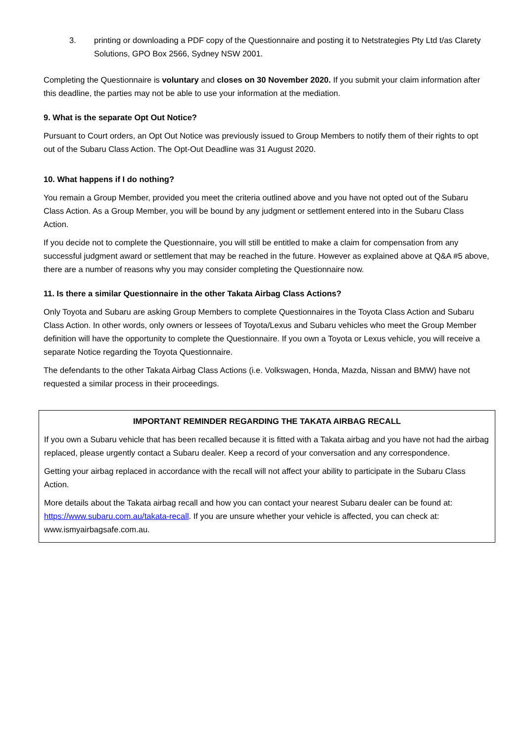3. printing or downloading a PDF copy of the Questionnaire and posting it to Netstrategies Pty Ltd t/as Clarety Solutions, GPO Box 2566, Sydney NSW 2001.
Completing the Questionnaire is voluntary and closes on 30 November 2020. If you submit your claim information after this deadline, the parties may not be able to use your information at the mediation.
9. What is the separate Opt Out Notice?
Pursuant to Court orders, an Opt Out Notice was previously issued to Group Members to notify them of their rights to opt out of the Subaru Class Action. The Opt-Out Deadline was 31 August 2020.
10. What happens if I do nothing?
You remain a Group Member, provided you meet the criteria outlined above and you have not opted out of the Subaru Class Action. As a Group Member, you will be bound by any judgment or settlement entered into in the Subaru Class Action.
If you decide not to complete the Questionnaire, you will still be entitled to make a claim for compensation from any successful judgment award or settlement that may be reached in the future. However as explained above at Q&A #5 above, there are a number of reasons why you may consider completing the Questionnaire now.
11. Is there a similar Questionnaire in the other Takata Airbag Class Actions?
Only Toyota and Subaru are asking Group Members to complete Questionnaires in the Toyota Class Action and Subaru Class Action. In other words, only owners or lessees of Toyota/Lexus and Subaru vehicles who meet the Group Member definition will have the opportunity to complete the Questionnaire. If you own a Toyota or Lexus vehicle, you will receive a separate Notice regarding the Toyota Questionnaire.
The defendants to the other Takata Airbag Class Actions (i.e. Volkswagen, Honda, Mazda, Nissan and BMW) have not requested a similar process in their proceedings.
IMPORTANT REMINDER REGARDING THE TAKATA AIRBAG RECALL
If you own a Subaru vehicle that has been recalled because it is fitted with a Takata airbag and you have not had the airbag replaced, please urgently contact a Subaru dealer. Keep a record of your conversation and any correspondence.
Getting your airbag replaced in accordance with the recall will not affect your ability to participate in the Subaru Class Action.
More details about the Takata airbag recall and how you can contact your nearest Subaru dealer can be found at: https://www.subaru.com.au/takata-recall. If you are unsure whether your vehicle is affected, you can check at: www.ismyairbagsafe.com.au.